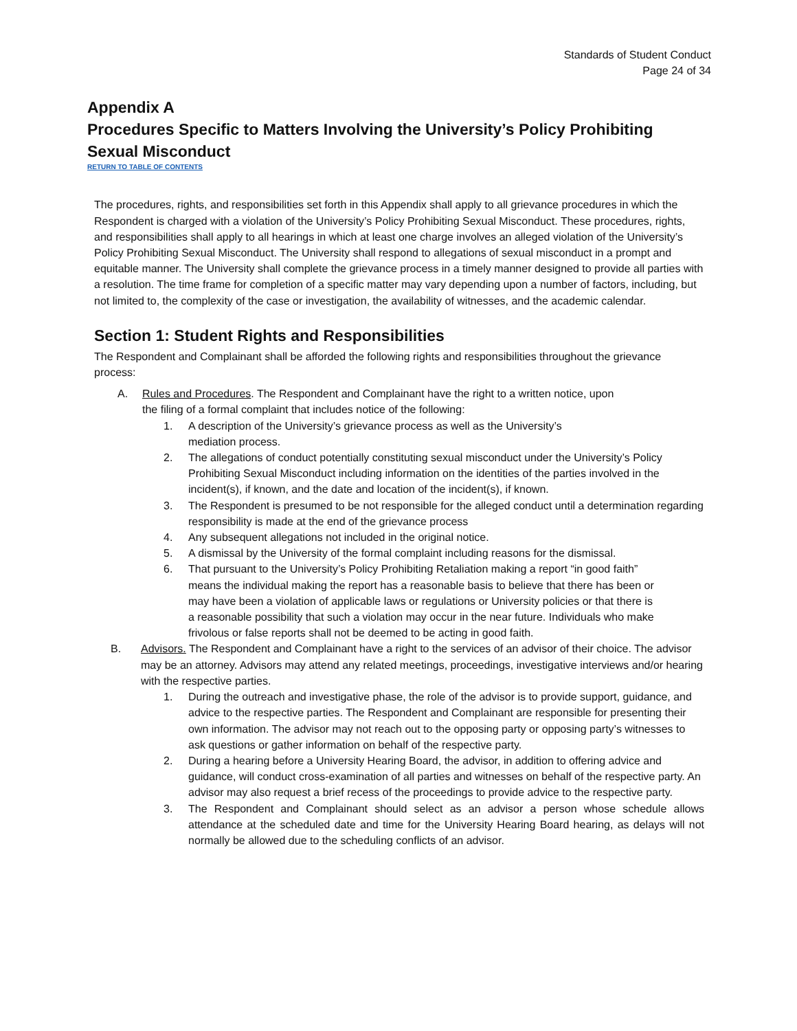Standards of Student Conduct
Page 24 of 34
Appendix A
Procedures Specific to Matters Involving the University’s Policy Prohibiting Sexual Misconduct
RETURN TO TABLE OF CONTENTS
The procedures, rights, and responsibilities set forth in this Appendix shall apply to all grievance procedures in which the Respondent is charged with a violation of the University’s Policy Prohibiting Sexual Misconduct. These procedures, rights, and responsibilities shall apply to all hearings in which at least one charge involves an alleged violation of the University’s Policy Prohibiting Sexual Misconduct. The University shall respond to allegations of sexual misconduct in a prompt and equitable manner. The University shall complete the grievance process in a timely manner designed to provide all parties with a resolution. The time frame for completion of a specific matter may vary depending upon a number of factors, including, but not limited to, the complexity of the case or investigation, the availability of witnesses, and the academic calendar.
Section 1: Student Rights and Responsibilities
The Respondent and Complainant shall be afforded the following rights and responsibilities throughout the grievance process:
A. Rules and Procedures. The Respondent and Complainant have the right to a written notice, upon the filing of a formal complaint that includes notice of the following:
1. A description of the University’s grievance process as well as the University’s mediation process.
2. The allegations of conduct potentially constituting sexual misconduct under the University’s Policy Prohibiting Sexual Misconduct including information on the identities of the parties involved in the incident(s), if known, and the date and location of the incident(s), if known.
3. The Respondent is presumed to be not responsible for the alleged conduct until a determination regarding responsibility is made at the end of the grievance process
4. Any subsequent allegations not included in the original notice.
5. A dismissal by the University of the formal complaint including reasons for the dismissal.
6. That pursuant to the University’s Policy Prohibiting Retaliation making a report “in good faith” means the individual making the report has a reasonable basis to believe that there has been or may have been a violation of applicable laws or regulations or University policies or that there is a reasonable possibility that such a violation may occur in the near future. Individuals who make frivolous or false reports shall not be deemed to be acting in good faith.
B. Advisors. The Respondent and Complainant have a right to the services of an advisor of their choice. The advisor may be an attorney. Advisors may attend any related meetings, proceedings, investigative interviews and/or hearing with the respective parties.
1. During the outreach and investigative phase, the role of the advisor is to provide support, guidance, and advice to the respective parties. The Respondent and Complainant are responsible for presenting their own information. The advisor may not reach out to the opposing party or opposing party’s witnesses to ask questions or gather information on behalf of the respective party.
2. During a hearing before a University Hearing Board, the advisor, in addition to offering advice and guidance, will conduct cross-examination of all parties and witnesses on behalf of the respective party. An advisor may also request a brief recess of the proceedings to provide advice to the respective party.
3. The Respondent and Complainant should select as an advisor a person whose schedule allows attendance at the scheduled date and time for the University Hearing Board hearing, as delays will not normally be allowed due to the scheduling conflicts of an advisor.